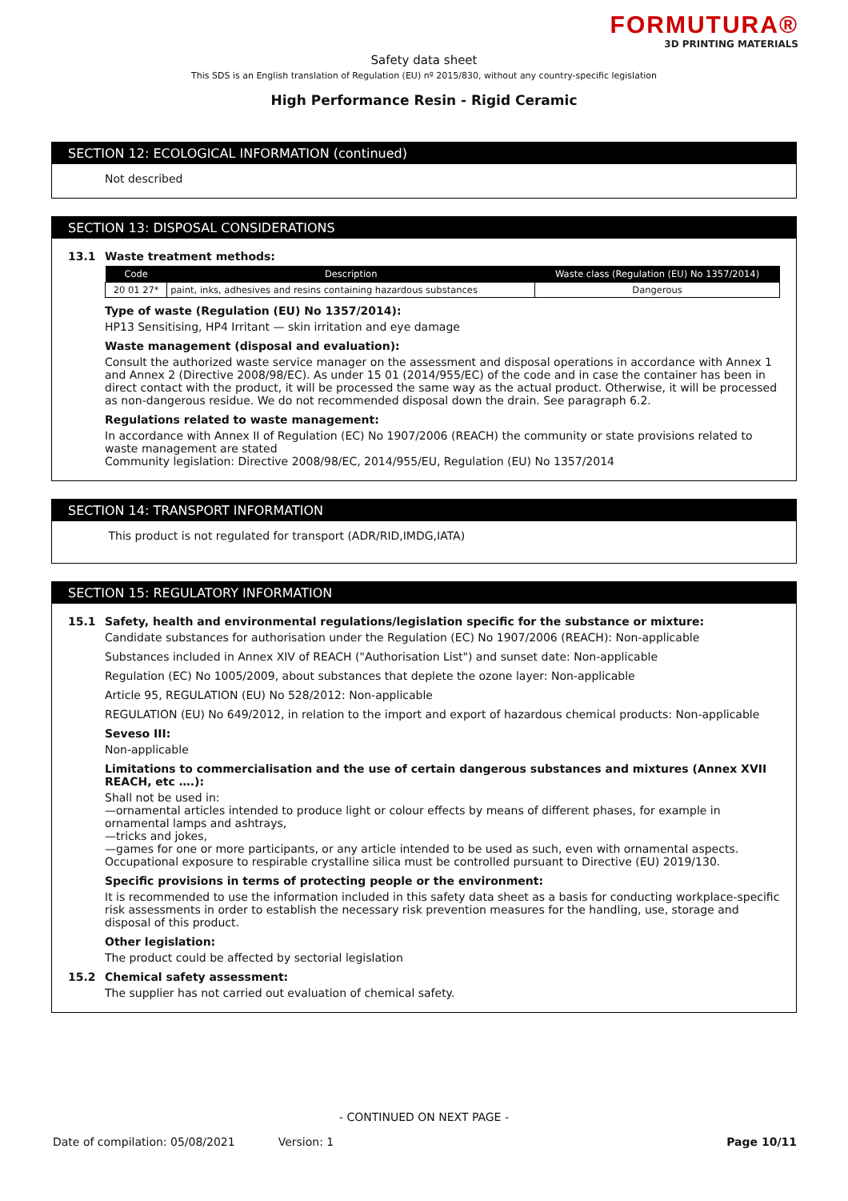FORMUTURA®
3D PRINTING MATERIALS
Safety data sheet
This SDS is an English translation of Regulation (EU) nº 2015/830, without any country-specific legislation
High Performance Resin - Rigid Ceramic
SECTION 12: ECOLOGICAL INFORMATION (continued)
Not described
SECTION 13: DISPOSAL CONSIDERATIONS
13.1 Waste treatment methods:
| Code | Description | Waste class (Regulation (EU) No 1357/2014) |
| --- | --- | --- |
| 20 01 27* | paint, inks, adhesives and resins containing hazardous substances | Dangerous |
Type of waste (Regulation (EU) No 1357/2014):
HP13 Sensitising, HP4 Irritant — skin irritation and eye damage
Waste management (disposal and evaluation):
Consult the authorized waste service manager on the assessment and disposal operations in accordance with Annex 1 and Annex 2 (Directive 2008/98/EC). As under 15 01 (2014/955/EC) of the code and in case the container has been in direct contact with the product, it will be processed the same way as the actual product. Otherwise, it will be processed as non-dangerous residue. We do not recommended disposal down the drain. See paragraph 6.2.
Regulations related to waste management:
In accordance with Annex II of Regulation (EC) No 1907/2006 (REACH) the community or state provisions related to waste management are stated
Community legislation: Directive 2008/98/EC, 2014/955/EU, Regulation (EU) No 1357/2014
SECTION 14: TRANSPORT INFORMATION
This product is not regulated for transport (ADR/RID,IMDG,IATA)
SECTION 15: REGULATORY INFORMATION
15.1 Safety, health and environmental regulations/legislation specific for the substance or mixture:
Candidate substances for authorisation under the Regulation (EC) No 1907/2006 (REACH): Non-applicable
Substances included in Annex XIV of REACH ("Authorisation List") and sunset date: Non-applicable
Regulation (EC) No 1005/2009, about substances that deplete the ozone layer: Non-applicable
Article 95, REGULATION (EU) No 528/2012: Non-applicable
REGULATION (EU) No 649/2012, in relation to the import and export of hazardous chemical products: Non-applicable
Seveso III:
Non-applicable
Limitations to commercialisation and the use of certain dangerous substances and mixtures (Annex XVII REACH, etc ….):
Shall not be used in:
—ornamental articles intended to produce light or colour effects by means of different phases, for example in ornamental lamps and ashtrays,
—tricks and jokes,
—games for one or more participants, or any article intended to be used as such, even with ornamental aspects.
Occupational exposure to respirable crystalline silica must be controlled pursuant to Directive (EU) 2019/130.
Specific provisions in terms of protecting people or the environment:
It is recommended to use the information included in this safety data sheet as a basis for conducting workplace-specific risk assessments in order to establish the necessary risk prevention measures for the handling, use, storage and disposal of this product.
Other legislation:
The product could be affected by sectorial legislation
15.2 Chemical safety assessment:
The supplier has not carried out evaluation of chemical safety.
- CONTINUED ON NEXT PAGE -
Date of compilation: 05/08/2021 Version: 1 Page 10/11